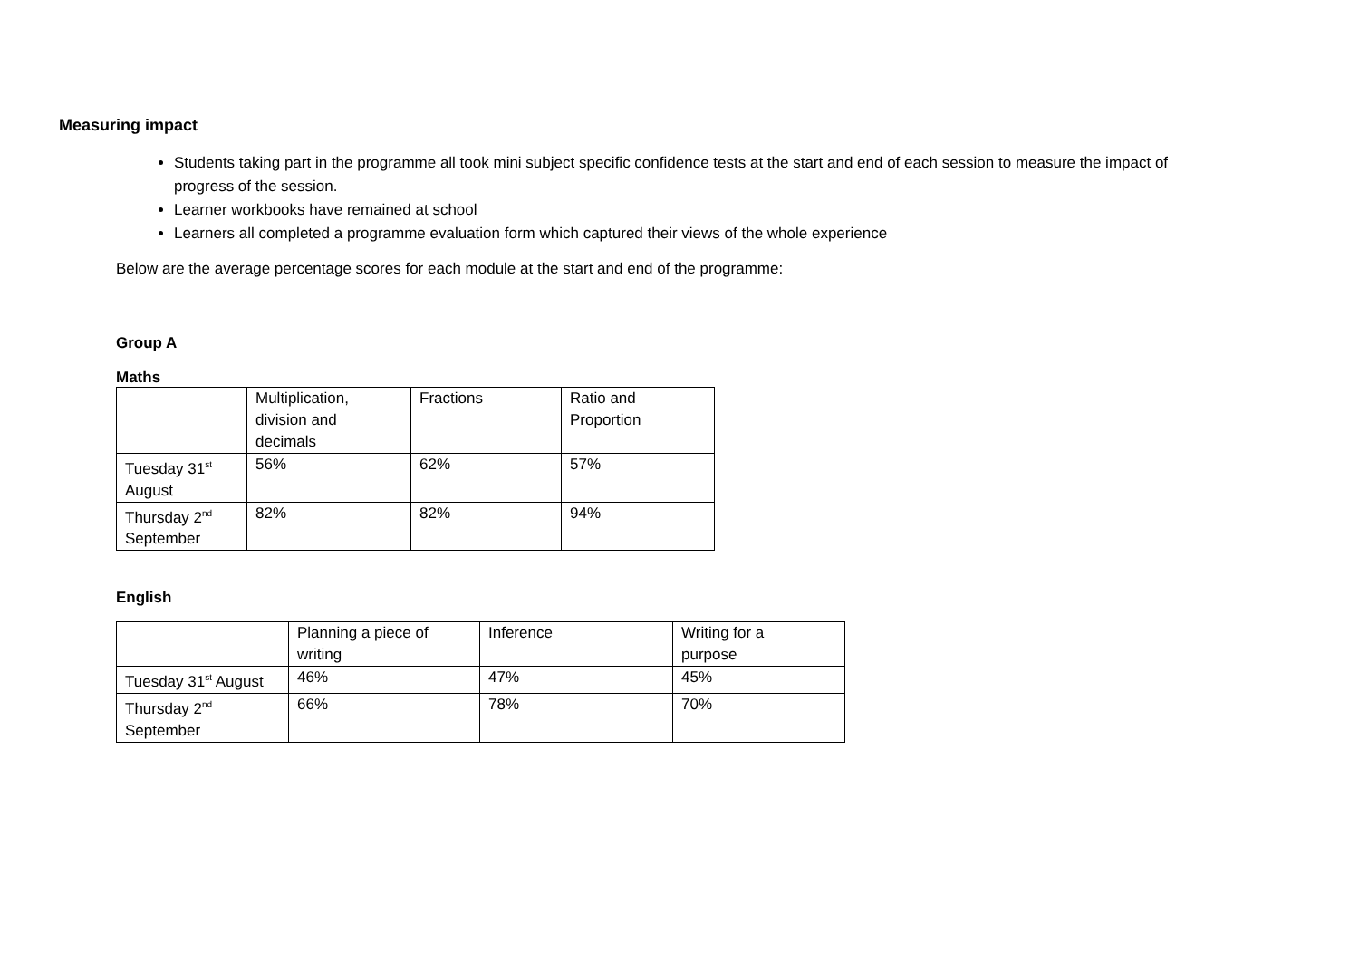Measuring impact
Students taking part in the programme all took mini subject specific confidence tests at the start and end of each session to measure the impact of progress of the session.
Learner workbooks have remained at school
Learners all completed a programme evaluation form which captured their views of the whole experience
Below are the average percentage scores for each module at the start and end of the programme:
Group A
Maths
| | Multiplication, division and decimals | Fractions | Ratio and Proportion |
| Tuesday 31<sup>st</sup> August | 56% | 62% | 57% |
| Thursday 2<sup>nd</sup> September | 82% | 82% | 94% |
English
| | Planning a piece of writing | Inference | Writing for a purpose |
| Tuesday 31<sup>st</sup> August | 46% | 47% | 45% |
| Thursday 2<sup>nd</sup> September | 66% | 78% | 70% |